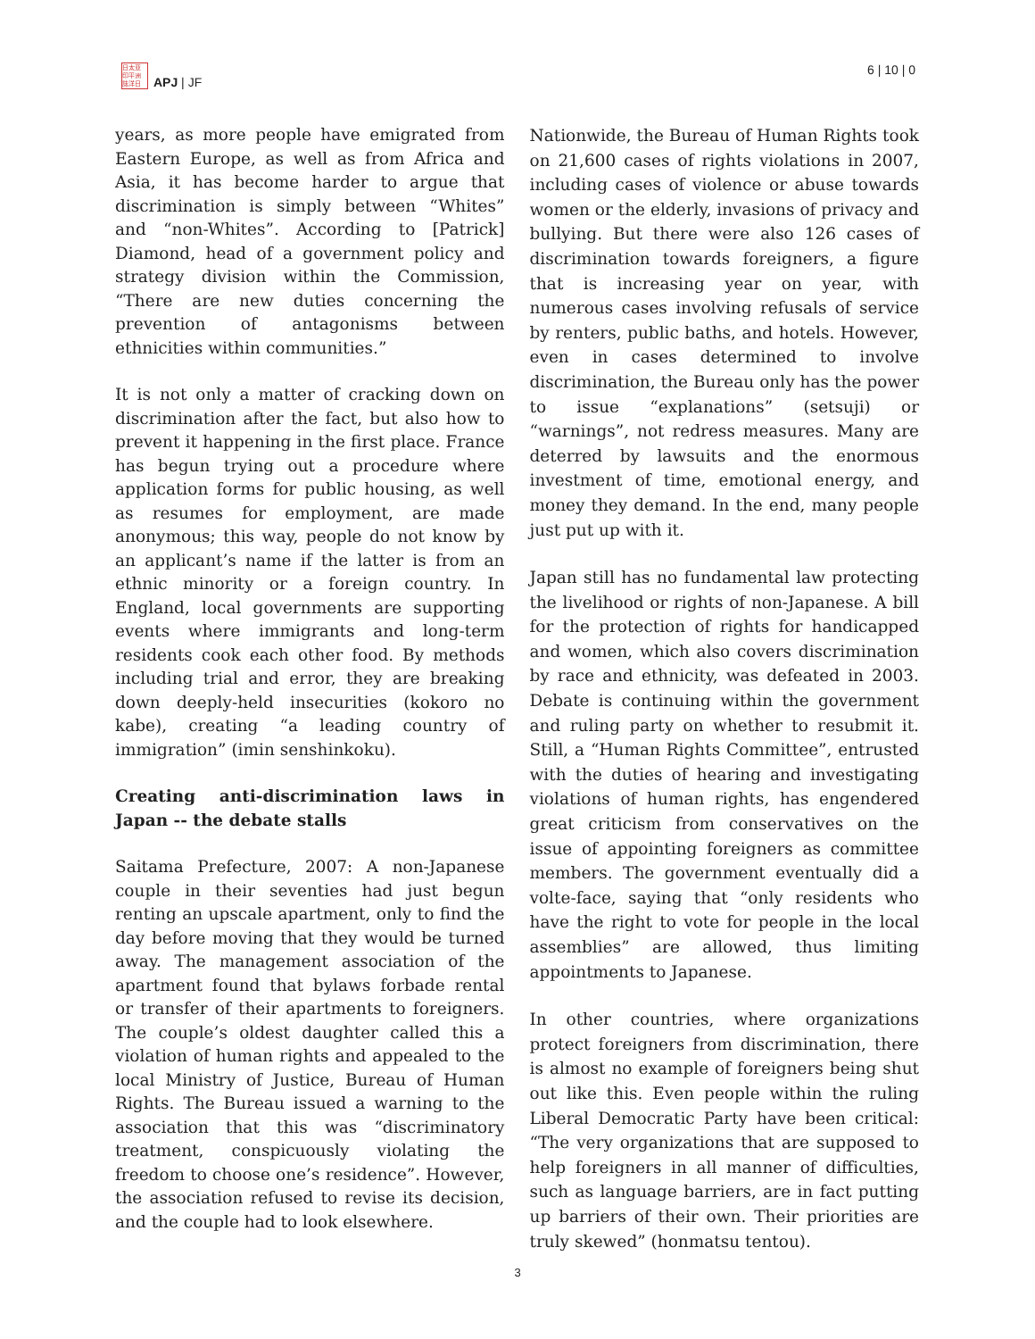日太亚
印平洲
誌洋日
APJ | JF
6 | 10 | 0
years, as more people have emigrated from Eastern Europe, as well as from Africa and Asia, it has become harder to argue that discrimination is simply between “Whites” and “non-Whites”. According to [Patrick] Diamond, head of a government policy and strategy division within the Commission, “There are new duties concerning the prevention of antagonisms between ethnicities within communities.”
It is not only a matter of cracking down on discrimination after the fact, but also how to prevent it happening in the first place. France has begun trying out a procedure where application forms for public housing, as well as resumes for employment, are made anonymous; this way, people do not know by an applicant’s name if the latter is from an ethnic minority or a foreign country. In England, local governments are supporting events where immigrants and long-term residents cook each other food. By methods including trial and error, they are breaking down deeply-held insecurities (kokoro no kabe), creating “a leading country of immigration” (imin senshinkoku).
Creating anti-discrimination laws in Japan -- the debate stalls
Saitama Prefecture, 2007: A non-Japanese couple in their seventies had just begun renting an upscale apartment, only to find the day before moving that they would be turned away. The management association of the apartment found that bylaws forbade rental or transfer of their apartments to foreigners. The couple’s oldest daughter called this a violation of human rights and appealed to the local Ministry of Justice, Bureau of Human Rights. The Bureau issued a warning to the association that this was “discriminatory treatment, conspicuously violating the freedom to choose one’s residence”. However, the association refused to revise its decision, and the couple had to look elsewhere.
Nationwide, the Bureau of Human Rights took on 21,600 cases of rights violations in 2007, including cases of violence or abuse towards women or the elderly, invasions of privacy and bullying. But there were also 126 cases of discrimination towards foreigners, a figure that is increasing year on year, with numerous cases involving refusals of service by renters, public baths, and hotels. However, even in cases determined to involve discrimination, the Bureau only has the power to issue “explanations” (setsuji) or “warnings”, not redress measures. Many are deterred by lawsuits and the enormous investment of time, emotional energy, and money they demand. In the end, many people just put up with it.
Japan still has no fundamental law protecting the livelihood or rights of non-Japanese. A bill for the protection of rights for handicapped and women, which also covers discrimination by race and ethnicity, was defeated in 2003. Debate is continuing within the government and ruling party on whether to resubmit it. Still, a “Human Rights Committee”, entrusted with the duties of hearing and investigating violations of human rights, has engendered great criticism from conservatives on the issue of appointing foreigners as committee members. The government eventually did a volte-face, saying that “only residents who have the right to vote for people in the local assemblies” are allowed, thus limiting appointments to Japanese.
In other countries, where organizations protect foreigners from discrimination, there is almost no example of foreigners being shut out like this. Even people within the ruling Liberal Democratic Party have been critical: “The very organizations that are supposed to help foreigners in all manner of difficulties, such as language barriers, are in fact putting up barriers of their own. Their priorities are truly skewed” (honmatsu tentou).
3